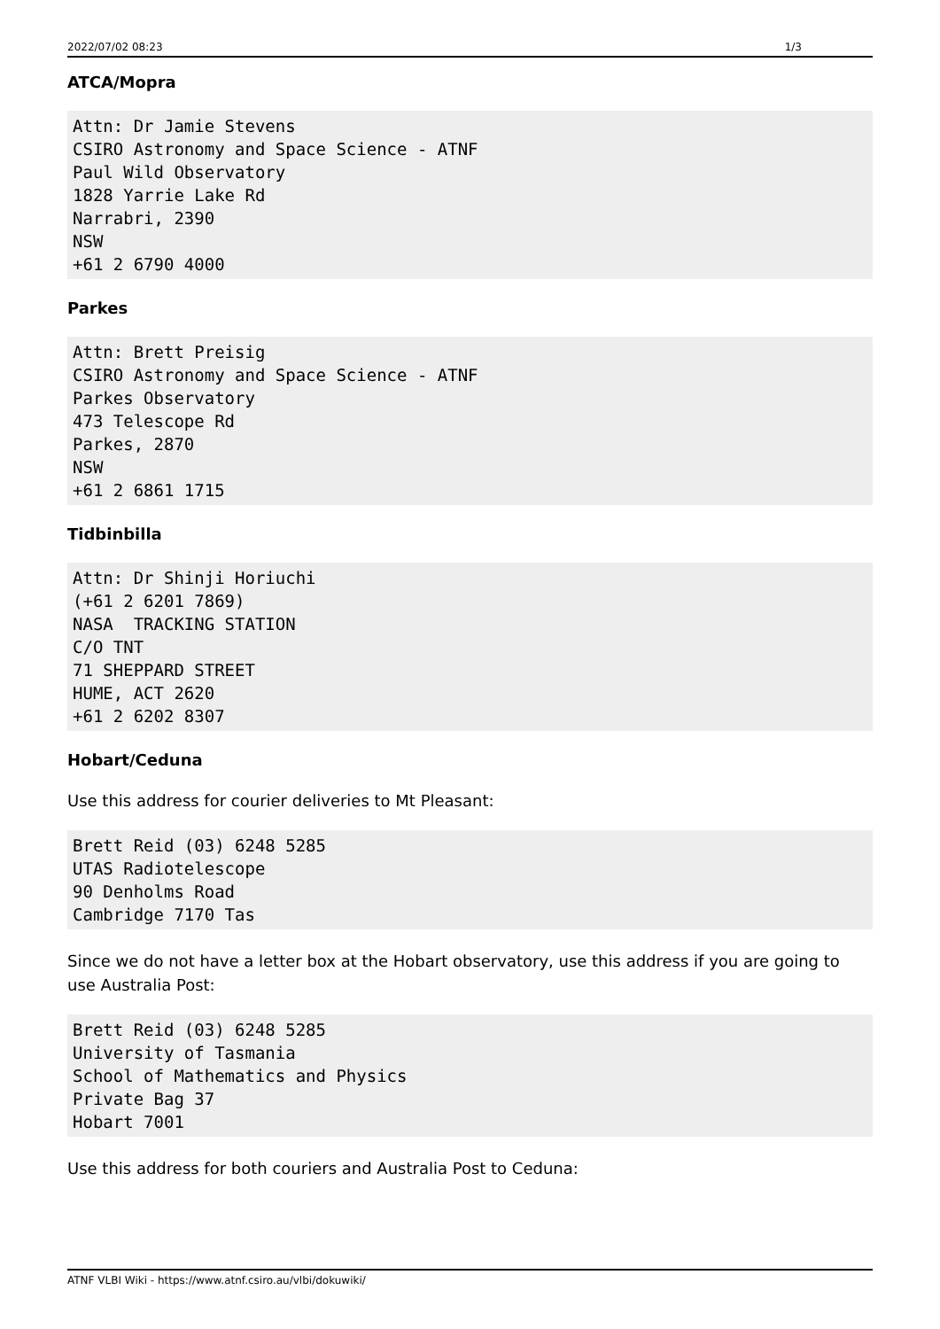2022/07/02 08:23 1/3
ATCA/Mopra
Attn: Dr Jamie Stevens
CSIRO Astronomy and Space Science - ATNF
Paul Wild Observatory
1828 Yarrie Lake Rd
Narrabri, 2390
NSW
+61 2 6790 4000
Parkes
Attn: Brett Preisig
CSIRO Astronomy and Space Science - ATNF
Parkes Observatory
473 Telescope Rd
Parkes, 2870
NSW
+61 2 6861 1715
Tidbinbilla
Attn: Dr Shinji Horiuchi
(+61 2 6201 7869)
NASA  TRACKING STATION
C/O TNT
71 SHEPPARD STREET
HUME, ACT 2620
+61 2 6202 8307
Hobart/Ceduna
Use this address for courier deliveries to Mt Pleasant:
Brett Reid (03) 6248 5285
UTAS Radiotelescope
90 Denholms Road
Cambridge 7170 Tas
Since we do not have a letter box at the Hobart observatory, use this address if you are going to use Australia Post:
Brett Reid (03) 6248 5285
University of Tasmania
School of Mathematics and Physics
Private Bag 37
Hobart 7001
Use this address for both couriers and Australia Post to Ceduna:
ATNF VLBI Wiki - https://www.atnf.csiro.au/vlbi/dokuwiki/